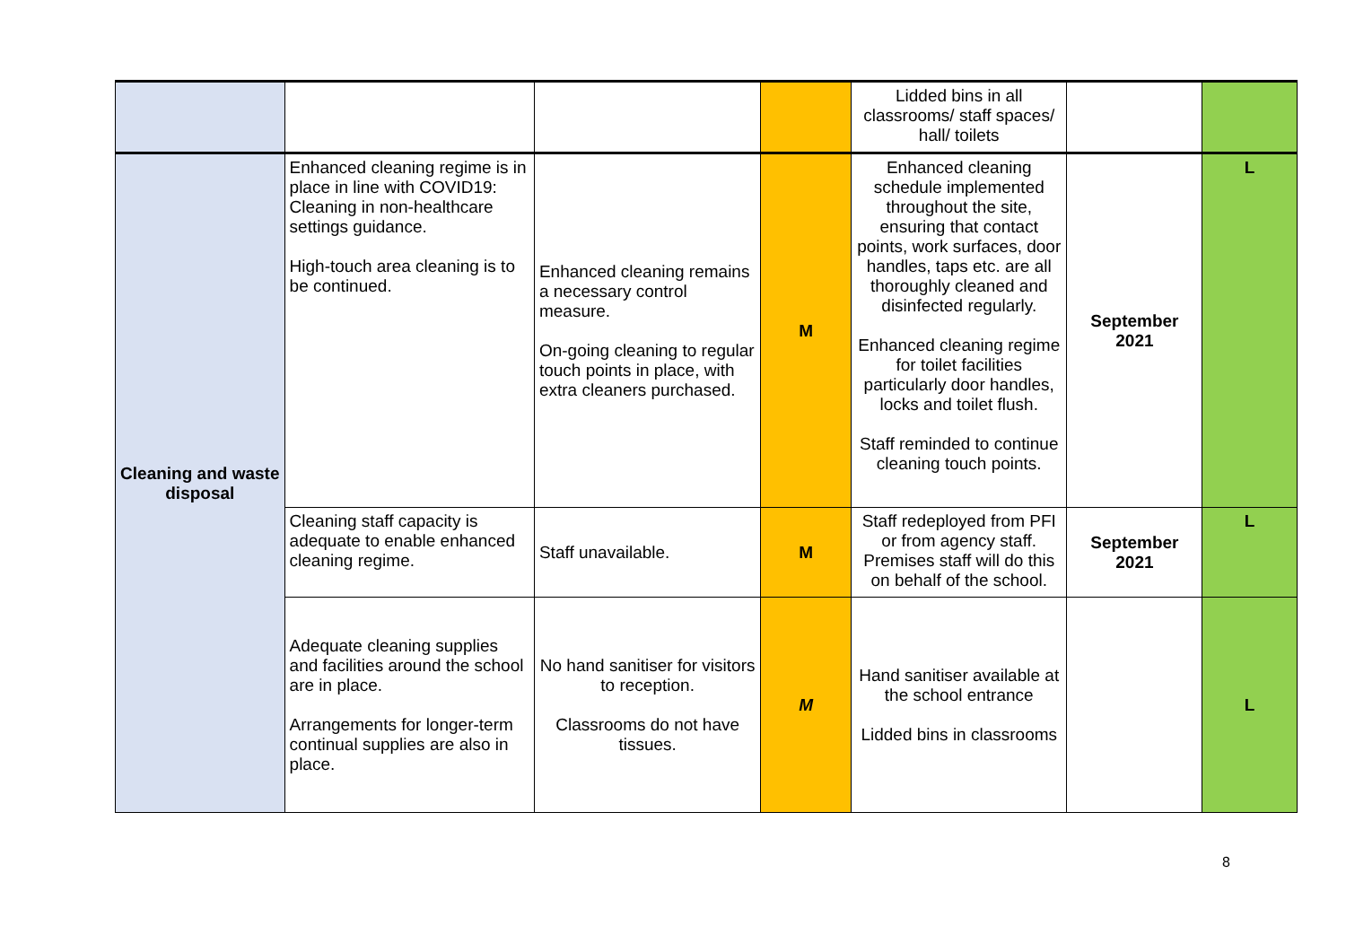| | | | | Lidded bins in all classrooms/ staff spaces/ hall/ toilets | | |
| Cleaning and waste disposal | Enhanced cleaning regime is in place in line with COVID19: Cleaning in non-healthcare settings guidance. High-touch area cleaning is to be continued. | Enhanced cleaning remains a necessary control measure. On-going cleaning to regular touch points in place, with extra cleaners purchased. | M | Enhanced cleaning schedule implemented throughout the site, ensuring that contact points, work surfaces, door handles, taps etc. are all thoroughly cleaned and disinfected regularly. Enhanced cleaning regime for toilet facilities particularly door handles, locks and toilet flush. Staff reminded to continue cleaning touch points. | September 2021 | L |
| | Cleaning staff capacity is adequate to enable enhanced cleaning regime. | Staff unavailable. | M | Staff redeployed from PFI or from agency staff. Premises staff will do this on behalf of the school. | September 2021 | L |
| | Adequate cleaning supplies and facilities around the school are in place. Arrangements for longer-term continual supplies are also in place. | No hand sanitiser for visitors to reception. Classrooms do not have tissues. | M | Hand sanitiser available at the school entrance Lidded bins in classrooms | | L |
8